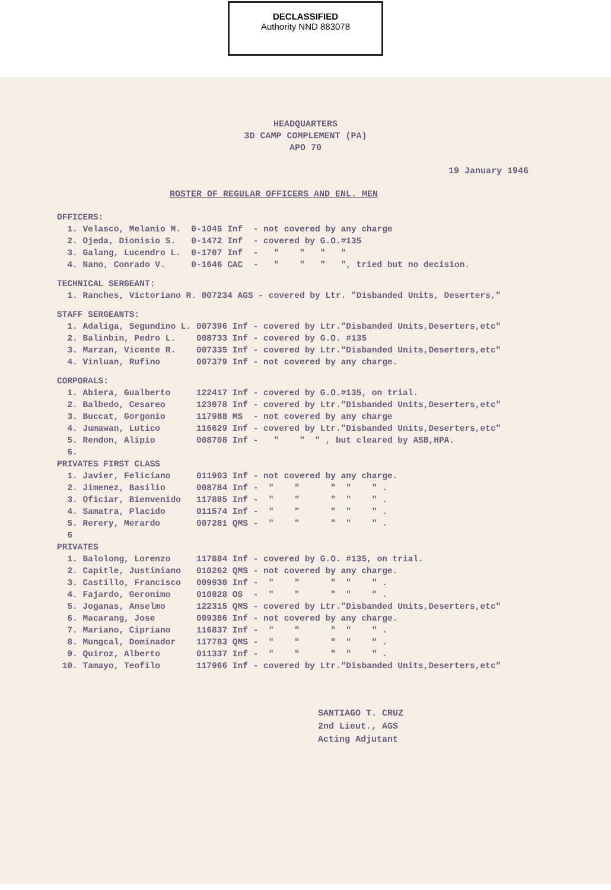DECLASSIFIED
Authority NND 883078
HEADQUARTERS
3D CAMP COMPLEMENT (PA)
APO 70
19 January 1946
ROSTER OF REGULAR OFFICERS AND ENL. MEN
OFFICERS:
  1. Velasco, Melanio M.  0-1045 Inf  - not covered by any charge
  2. Ojeda, Dionisio S.   0-1472 Inf  - covered by G.O.#135
  3. Galang, Lucendro L.  0-1707 Inf  -   "    "   "   "
  4. Nano, Conrado V.     0-1646 CAC  -   "    "   "   ", tried but no decision.
TECHNICAL SERGEANT:
  1. Ranches, Victoriano R. 007234 AGS - covered by Ltr. "Disbanded Units, Deserters,"
STAFF SERGEANTS:
  1. Adaliga, Segundino L. 007396 Inf - covered by Ltr."Disbanded Units,Deserters,etc"
  2. Balinbin, Pedro L.    008733 Inf - covered by G.O. #135
  3. Marzan, Vicente R.    007335 Inf - covered by Ltr."Disbanded Units,Deserters,etc"
  4. Vinluan, Rufino       007379 Inf - not covered by any charge.
CORPORALS:
  1. Abiera, Gualberto     122417 Inf - covered by G.O.#135, on trial.
  2. Balbedo, Cesareo      123078 Inf - covered by Ltr."Disbanded Units,Deserters,etc"
  3. Buccat, Gorgonio      117988 MS  - not covered by any charge
  4. Jumawan, Lutico       116629 Inf - covered by Ltr."Disbanded Units,Deserters,etc"
  5. Rendon, Alipio        008708 Inf -   "    "  " , but cleared by ASB,HPA.
  6.
PRIVATES FIRST CLASS
  1. Javier, Feliciano     011903 Inf - not covered by any charge.
  2. Jimenez, Basilio      008784 Inf -  "    "      "  "    " .
  3. Oficiar, Bienvenido   117885 Inf -  "    "      "  "    " .
  4. Samatra, Placido      011574 Inf -  "    "      "  "    " .
  5. Rerery, Merardo       007281 QMS -  "    "      "  "    " .
  6
PRIVATES
  1. Balolong, Lorenzo     117884 Inf - covered by G.O. #135, on trial.
  2. Capitle, Justiniano   010262 QMS - not covered by any charge.
  3. Castillo, Francisco   009930 Inf -  "    "      "  "    " .
  4. Fajardo, Geronimo     010028 OS  -  "    "      "  "    " .
  5. Joganas, Anselmo      122315 QMS - covered by Ltr."Disbanded Units,Deserters,etc"
  6. Macarang, Jose        009386 Inf - not covered by any charge.
  7. Mariano, Cipriano     116837 Inf -  "    "      "  "    " .
  8. Mungcal, Dominador    117783 QMS -  "    "      "  "    " .
  9. Quiroz, Alberto       011337 Inf -  "    "      "  "    " .
 10. Tamayo, Teofilo       117966 Inf - covered by Ltr."Disbanded Units,Deserters,etc"
SANTIAGO T. CRUZ
2nd Lieut., AGS
Acting Adjutant